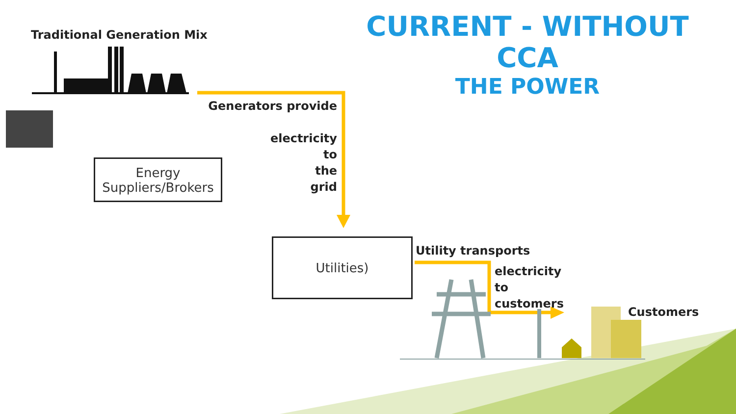CURRENT - WITHOUT CCA
THE POWER
Traditional Generation Mix
Energy
Suppliers/Brokers
Generators provide
electricity
to
the
grid
Utilities) Utility transports
electricity
to
customers
Customers